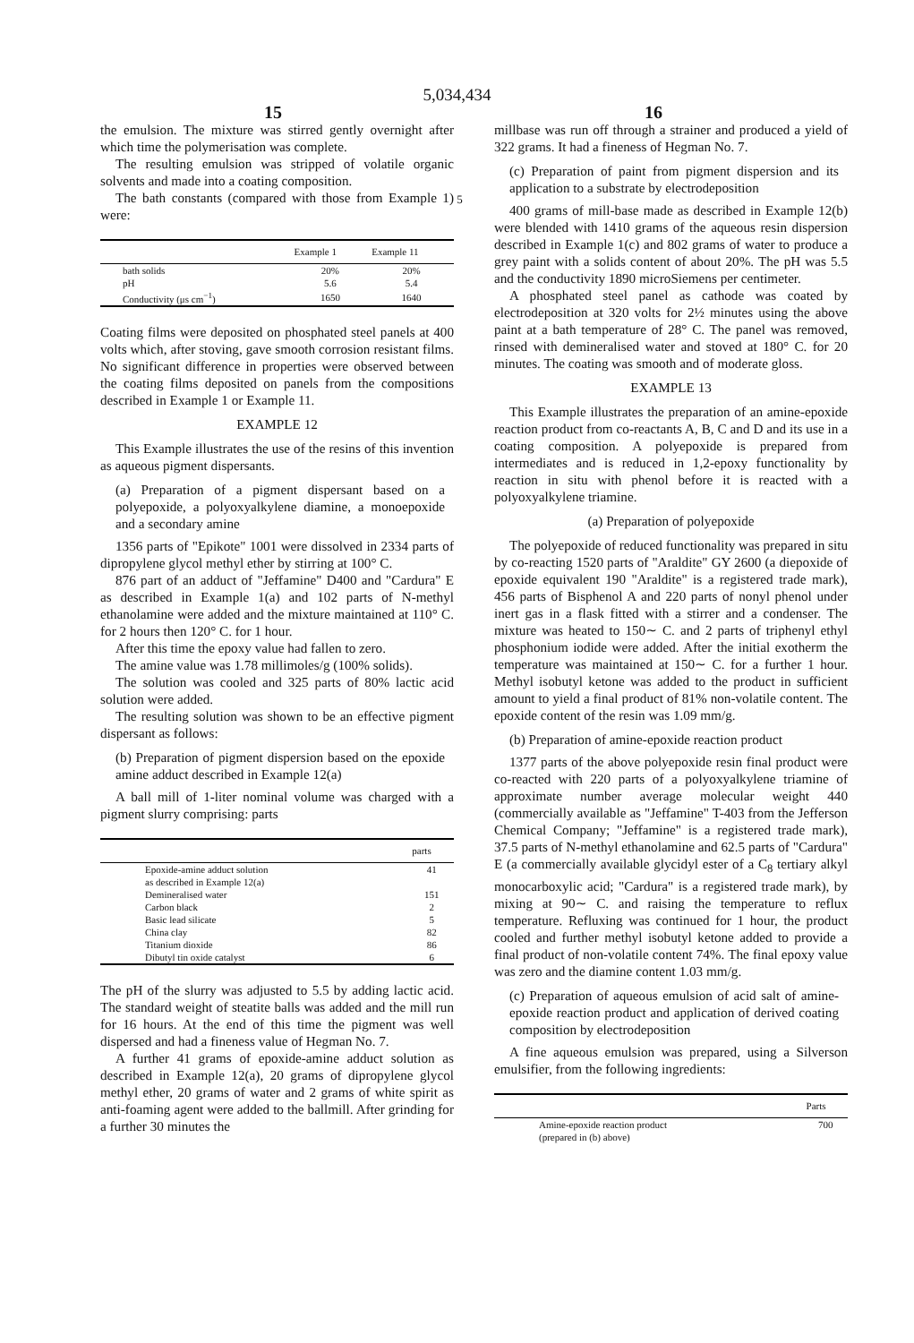5,034,434
15 16
the emulsion. The mixture was stirred gently overnight after which time the polymerisation was complete.
The resulting emulsion was stripped of volatile organic solvents and made into a coating composition.
The bath constants (compared with those from Example 1) were:
| | Example 1 | Example 11 |
| --- | --- | --- |
| bath solids | 20% | 20% |
| pH | 5.6 | 5.4 |
| Conductivity (μs cm<sup>−1</sup>) | 1650 | 1640 |
Coating films were deposited on phosphated steel panels at 400 volts which, after stoving, gave smooth corrosion resistant films. No significant difference in properties were observed between the coating films deposited on panels from the compositions described in Example 1 or Example 11.
EXAMPLE 12
This Example illustrates the use of the resins of this invention as aqueous pigment dispersants.
(a) Preparation of a pigment dispersant based on a polyepoxide, a polyoxyalkylene diamine, a monoepoxide and a secondary amine
1356 parts of "Epikote" 1001 were dissolved in 2334 parts of dipropylene glycol methyl ether by stirring at 100° C.
876 part of an adduct of "Jeffamine" D400 and "Cardura" E as described in Example 1(a) and 102 parts of N-methyl ethanolamine were added and the mixture maintained at 110° C. for 2 hours then 120° C. for 1 hour.
After this time the epoxy value had fallen to zero.
The amine value was 1.78 millimoles/g (100% solids).
The solution was cooled and 325 parts of 80% lactic acid solution were added.
The resulting solution was shown to be an effective pigment dispersant as follows:
(b) Preparation of pigment dispersion based on the epoxide amine adduct described in Example 12(a)
A ball mill of 1-liter nominal volume was charged with a pigment slurry comprising: parts
| | parts |
| --- | --- |
| Epoxide-amine adduct solution as described in Example 12(a) | 41 |
| Demineralised water | 151 |
| Carbon black | 2 |
| Basic lead silicate | 5 |
| China clay | 82 |
| Titanium dioxide | 86 |
| Dibutyl tin oxide catalyst | 6 |
The pH of the slurry was adjusted to 5.5 by adding lactic acid. The standard weight of steatite balls was added and the mill run for 16 hours. At the end of this time the pigment was well dispersed and had a fineness value of Hegman No. 7.
A further 41 grams of epoxide-amine adduct solution as described in Example 12(a), 20 grams of dipropylene glycol methyl ether, 20 grams of water and 2 grams of white spirit as anti-foaming agent were added to the ballmill. After grinding for a further 30 minutes the
5
millbase was run off through a strainer and produced a yield of 322 grams. It had a fineness of Hegman No. 7.
(c) Preparation of paint from pigment dispersion and its application to a substrate by electrodeposition
400 grams of mill-base made as described in Example 12(b) were blended with 1410 grams of the aqueous resin dispersion described in Example 1(c) and 802 grams of water to produce a grey paint with a solids content of about 20%. The pH was 5.5 and the conductivity 1890 microSiemens per centimeter.
A phosphated steel panel as cathode was coated by electrodeposition at 320 volts for 2½ minutes using the above paint at a bath temperature of 28° C. The panel was removed, rinsed with demineralised water and stoved at 180° C. for 20 minutes. The coating was smooth and of moderate gloss.
EXAMPLE 13
This Example illustrates the preparation of an amine-epoxide reaction product from co-reactants A, B, C and D and its use in a coating composition. A polyepoxide is prepared from intermediates and is reduced in 1,2-epoxy functionality by reaction in situ with phenol before it is reacted with a polyoxyalkylene triamine.
(a) Preparation of polyepoxide
The polyepoxide of reduced functionality was prepared in situ by co-reacting 1520 parts of "Araldite" GY 2600 (a diepoxide of epoxide equivalent 190 "Araldite" is a registered trade mark), 456 parts of Bisphenol A and 220 parts of nonyl phenol under inert gas in a flask fitted with a stirrer and a condenser. The mixture was heated to 150∼ C. and 2 parts of triphenyl ethyl phosphonium iodide were added. After the initial exotherm the temperature was maintained at 150∼ C. for a further 1 hour. Methyl isobutyl ketone was added to the product in sufficient amount to yield a final product of 81% non-volatile content. The epoxide content of the resin was 1.09 mm/g.
(b) Preparation of amine-epoxide reaction product
1377 parts of the above polyepoxide resin final product were co-reacted with 220 parts of a polyoxyalkylene triamine of approximate number average molecular weight 440 (commercially available as "Jeffamine" T-403 from the Jefferson Chemical Company; "Jeffamine" is a registered trade mark), 37.5 parts of N-methyl ethanolamine and 62.5 parts of "Cardura" E (a commercially available glycidyl ester of a C<sub>8</sub> tertiary alkyl monocarboxylic acid; "Cardura" is a registered trade mark), by mixing at 90∼ C. and raising the temperature to reflux temperature. Refluxing was continued for 1 hour, the product cooled and further methyl isobutyl ketone added to provide a final product of non-volatile content 74%. The final epoxy value was zero and the diamine content 1.03 mm/g.
(c) Preparation of aqueous emulsion of acid salt of amine-epoxide reaction product and application of derived coating composition by electrodeposition
A fine aqueous emulsion was prepared, using a Silverson emulsifier, from the following ingredients:
| | Parts |
| --- | --- |
| Amine-epoxide reaction product (prepared in (b) above) | 700 |